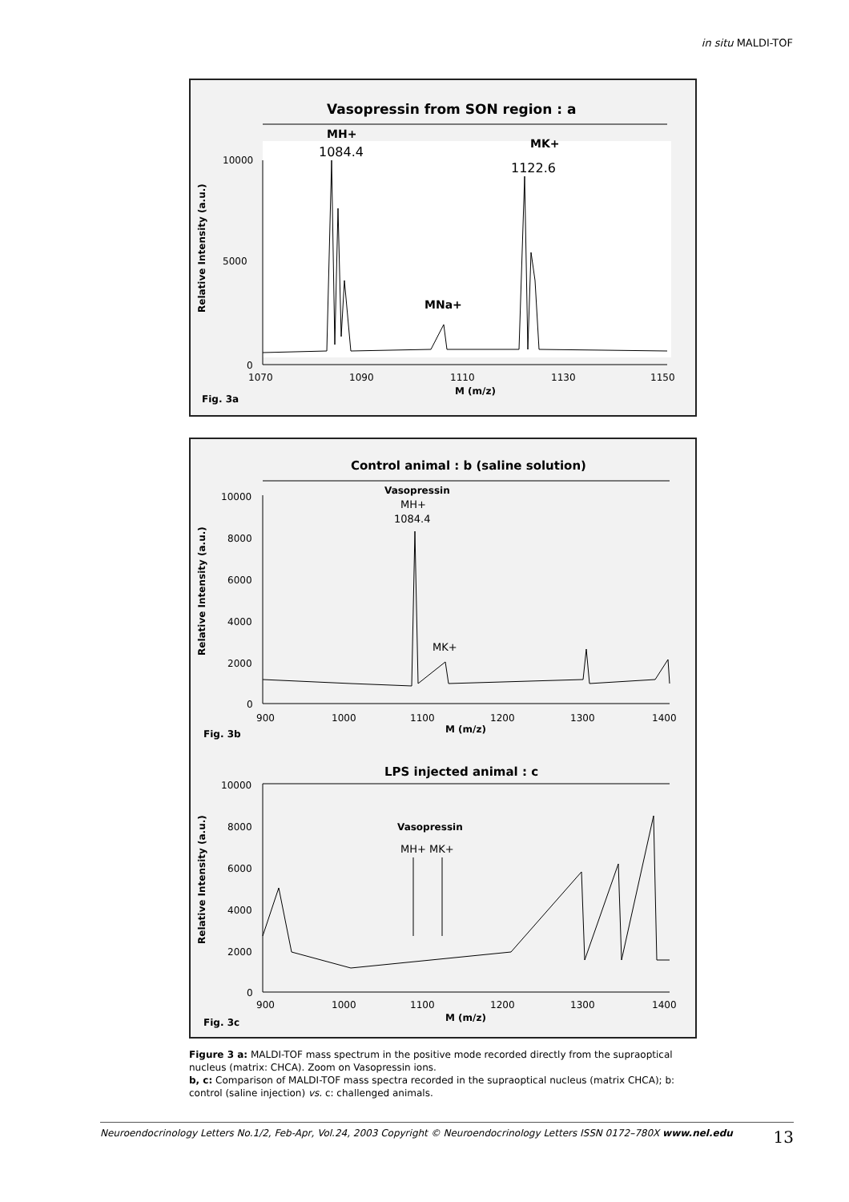in situ MALDI-TOF
Vasopressin from SON region : a
MH+
1084.4
MK+
1122.6
MNa+
Relative Intensity (a.u.)
10000
5000
0
1070
1090
1110
1130
1150
M (m/z)
Fig. 3a
Control animal : b (saline solution)
Vasopressin
MH+
1084.4
MK+
Relative Intensity (a.u.)
10000
8000
6000
4000
2000
0
900
1000
1100
1200
1300
1400
M (m/z)
Fig. 3b
LPS injected animal : c
Vasopressin
MH+ MK+
Relative Intensity (a.u.)
10000
8000
6000
4000
2000
0
900
1000
1100
1200
1300
1400
M (m/z)
Fig. 3c
Figure 3 a: MALDI-TOF mass spectrum in the positive mode recorded directly from the supraoptical nucleus (matrix: CHCA). Zoom on Vasopressin ions.
b, c: Comparison of MALDI-TOF mass spectra recorded in the supraoptical nucleus (matrix CHCA); b: control (saline injection) vs. c: challenged animals.
Neuroendocrinology Letters No.1/2, Feb-Apr, Vol.24, 2003 Copyright © Neuroendocrinology Letters ISSN 0172–780X www.nel.edu 13